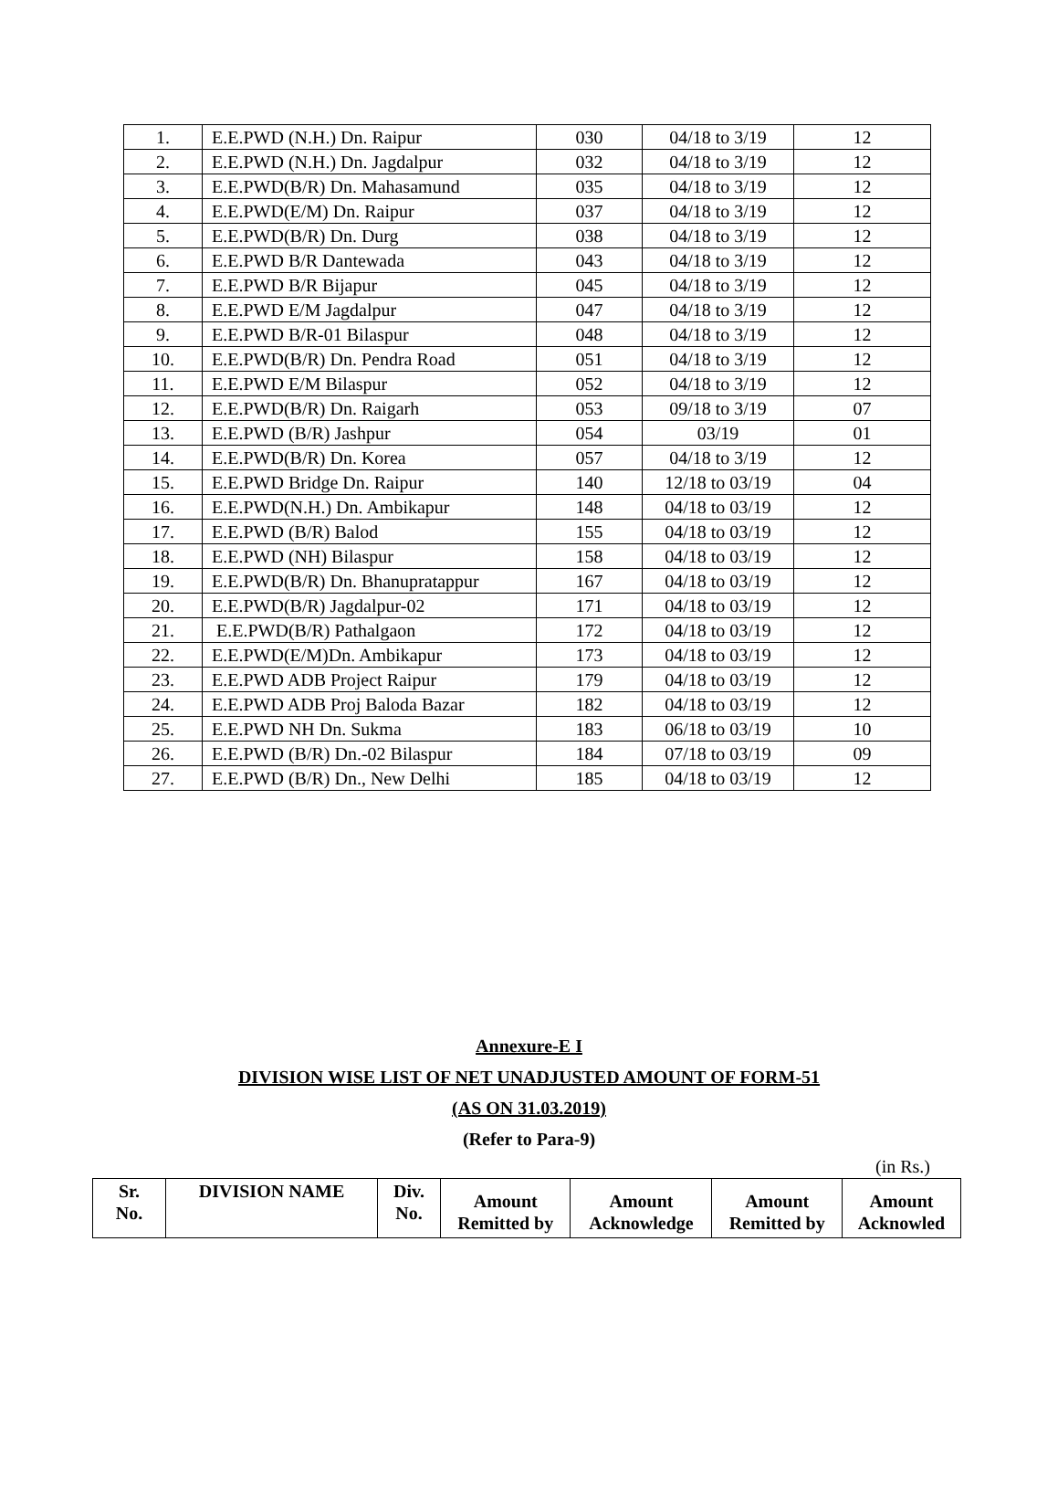| 1. | E.E.PWD (N.H.) Dn. Raipur | 030 | 04/18 to 3/19 | 12 |
| 2. | E.E.PWD (N.H.) Dn. Jagdalpur | 032 | 04/18 to 3/19 | 12 |
| 3. | E.E.PWD(B/R) Dn. Mahasamund | 035 | 04/18 to 3/19 | 12 |
| 4. | E.E.PWD(E/M) Dn. Raipur | 037 | 04/18 to 3/19 | 12 |
| 5. | E.E.PWD(B/R) Dn. Durg | 038 | 04/18 to 3/19 | 12 |
| 6. | E.E.PWD B/R Dantewada | 043 | 04/18 to 3/19 | 12 |
| 7. | E.E.PWD B/R Bijapur | 045 | 04/18 to 3/19 | 12 |
| 8. | E.E.PWD E/M Jagdalpur | 047 | 04/18 to 3/19 | 12 |
| 9. | E.E.PWD B/R-01 Bilaspur | 048 | 04/18 to 3/19 | 12 |
| 10. | E.E.PWD(B/R) Dn. Pendra Road | 051 | 04/18 to 3/19 | 12 |
| 11. | E.E.PWD E/M Bilaspur | 052 | 04/18 to 3/19 | 12 |
| 12. | E.E.PWD(B/R) Dn. Raigarh | 053 | 09/18 to 3/19 | 07 |
| 13. | E.E.PWD (B/R) Jashpur | 054 | 03/19 | 01 |
| 14. | E.E.PWD(B/R) Dn. Korea | 057 | 04/18 to 3/19 | 12 |
| 15. | E.E.PWD Bridge Dn. Raipur | 140 | 12/18 to 03/19 | 04 |
| 16. | E.E.PWD(N.H.) Dn. Ambikapur | 148 | 04/18 to 03/19 | 12 |
| 17. | E.E.PWD (B/R) Balod | 155 | 04/18 to 03/19 | 12 |
| 18. | E.E.PWD (NH) Bilaspur | 158 | 04/18 to 03/19 | 12 |
| 19. | E.E.PWD(B/R) Dn. Bhanupratappur | 167 | 04/18 to 03/19 | 12 |
| 20. | E.E.PWD(B/R) Jagdalpur-02 | 171 | 04/18 to 03/19 | 12 |
| 21. | E.E.PWD(B/R) Pathalgaon | 172 | 04/18 to 03/19 | 12 |
| 22. | E.E.PWD(E/M)Dn. Ambikapur | 173 | 04/18 to 03/19 | 12 |
| 23. | E.E.PWD ADB Project Raipur | 179 | 04/18 to 03/19 | 12 |
| 24. | E.E.PWD ADB Proj Baloda Bazar | 182 | 04/18 to 03/19 | 12 |
| 25. | E.E.PWD NH Dn. Sukma | 183 | 06/18 to 03/19 | 10 |
| 26. | E.E.PWD (B/R) Dn.-02 Bilaspur | 184 | 07/18 to 03/19 | 09 |
| 27. | E.E.PWD (B/R) Dn., New Delhi | 185 | 04/18 to 03/19 | 12 |
Annexure-E I
DIVISION WISE LIST OF NET UNADJUSTED AMOUNT OF FORM-51
(AS ON 31.03.2019)
(Refer to Para-9)
(in Rs.)
| Sr. No. | DIVISION NAME | Div. No. | Amount Remitted by | Amount Acknowledge | Amount Remitted by | Amount Acknowled |
| --- | --- | --- | --- | --- | --- | --- |